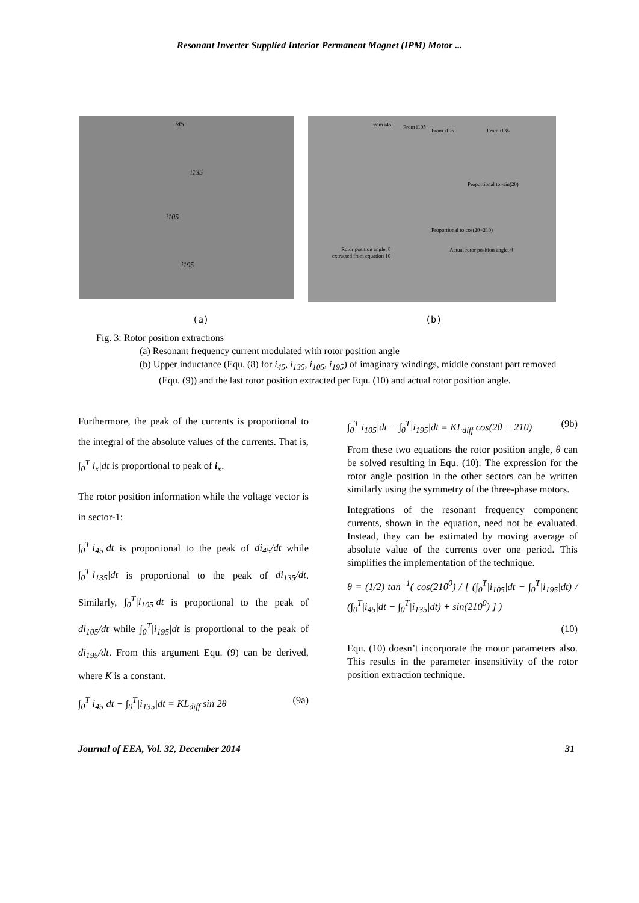Resonant Inverter Supplied Interior Permanent Magnet (IPM) Motor ...
i45
i135
i105
i195
From i45
From i105
From i195
From i135
Proportional to -sin(2θ)
Proportional to cos(2θ+210)
Rotor position angle, θ
extracted from equation 10
Actual rotor position angle, θ
(a) (b)
Fig. 3: Rotor position extractions
(a) Resonant frequency current modulated with rotor position angle
(b) Upper inductance (Equ. (8) for i<sub>45</sub>, i<sub>135</sub>, i<sub>105</sub>, i<sub>195</sub>) of imaginary windings, middle constant part removed (Equ. (9)) and the last rotor position extracted per Equ. (10) and actual rotor position angle.
Furthermore, the peak of the currents is proportional to the integral of the absolute values of the currents. That is, ∫<sub>0</sub><sup>T</sup>|i<sub>x</sub>|dt is proportional to peak of i<sub>x</sub>.
The rotor position information while the voltage vector is in sector-1:
∫<sub>0</sub><sup>T</sup>|i<sub>45</sub>|dt is proportional to the peak of di<sub>45</sub>/dt while ∫<sub>0</sub><sup>T</sup>|i<sub>135</sub>|dt is proportional to the peak of di<sub>135</sub>/dt. Similarly, ∫<sub>0</sub><sup>T</sup>|i<sub>105</sub>|dt is proportional to the peak of di<sub>105</sub>/dt while ∫<sub>0</sub><sup>T</sup>|i<sub>195</sub>|dt is proportional to the peak of di<sub>195</sub>/dt. From this argument Equ. (9) can be derived, where K is a constant.
∫<sub>0</sub><sup>T</sup>|i<sub>45</sub>|dt − ∫<sub>0</sub><sup>T</sup>|i<sub>135</sub>|dt = KL<sub>diff</sub> sin 2θ (9a)
∫<sub>0</sub><sup>T</sup>|i<sub>105</sub>|dt − ∫<sub>0</sub><sup>T</sup>|i<sub>195</sub>|dt = KL<sub>diff</sub> cos(2θ + 210) (9b)
From these two equations the rotor position angle, θ can be solved resulting in Equ. (10). The expression for the rotor angle position in the other sectors can be written similarly using the symmetry of the three-phase motors.
Integrations of the resonant frequency component currents, shown in the equation, need not be evaluated. Instead, they can be estimated by moving average of absolute value of the currents over one period. This simplifies the implementation of the technique.
θ = (1/2) tan<sup>−1</sup>( cos(210<sup>0</sup>) / [ (∫<sub>0</sub><sup>T</sup>|i<sub>105</sub>|dt − ∫<sub>0</sub><sup>T</sup>|i<sub>195</sub>|dt) / (∫<sub>0</sub><sup>T</sup>|i<sub>45</sub>|dt − ∫<sub>0</sub><sup>T</sup>|i<sub>135</sub>|dt) + sin(210<sup>0</sup>) ] )
(10)
Equ. (10) doesn’t incorporate the motor parameters also. This results in the parameter insensitivity of the rotor position extraction technique.
Journal of EEA, Vol. 32, December 2014 31